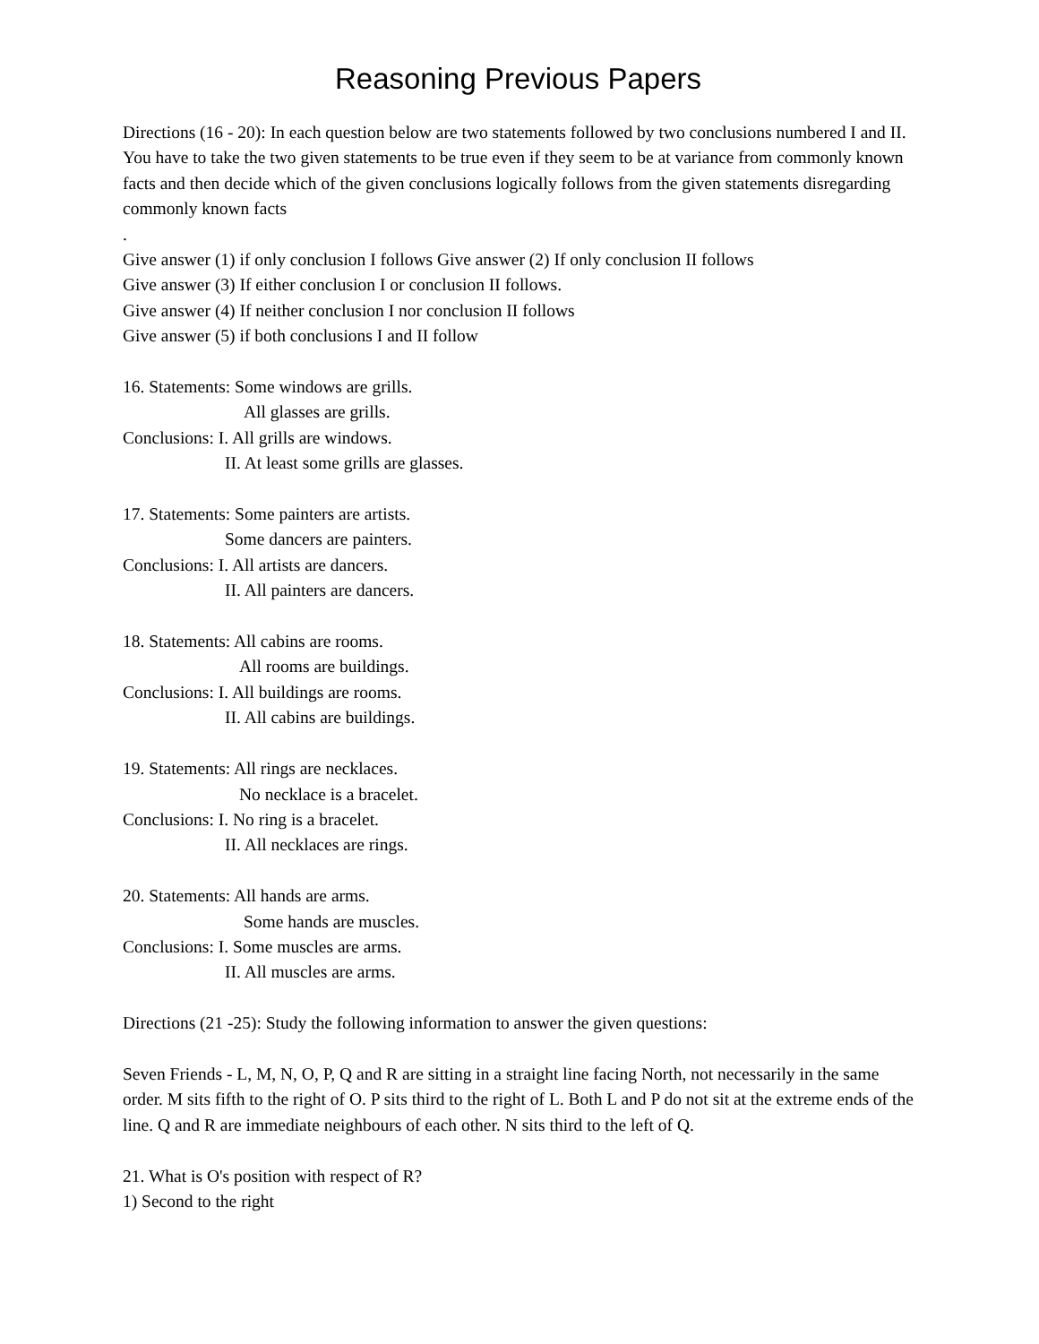Reasoning Previous Papers
Directions (16 - 20): In each question below are two statements followed by two conclusions numbered I and II. You have to take the two given statements to be true even if they seem to be at variance from commonly known facts and then decide which of the given conclusions logically follows from the given statements disregarding commonly known facts
.
Give answer (1) if only conclusion I follows Give answer (2) If only conclusion II follows
Give answer (3) If either conclusion I or conclusion II follows.
Give answer (4) If neither conclusion I nor conclusion II follows
Give answer (5) if both conclusions I and II follow
16. Statements: Some windows are grills.
All glasses are grills.
Conclusions: I. All grills are windows.
II. At least some grills are glasses.
17. Statements: Some painters are artists.
Some dancers are painters.
Conclusions: I. All artists are dancers.
II. All painters are dancers.
18. Statements: All cabins are rooms.
All rooms are buildings.
Conclusions: I. All buildings are rooms.
II. All cabins are buildings.
19. Statements: All rings are necklaces.
No necklace is a bracelet.
Conclusions: I. No ring is a bracelet.
II. All necklaces are rings.
20. Statements: All hands are arms.
Some hands are muscles.
Conclusions: I. Some muscles are arms.
II. All muscles are arms.
Directions (21 -25): Study the following information to answer the given questions:
Seven Friends - L, M, N, O, P, Q and R are sitting in a straight line facing North, not necessarily in the same order. M sits fifth to the right of O. P sits third to the right of L. Both L and P do not sit at the extreme ends of the line. Q and R are immediate neighbours of each other. N sits third to the left of Q.
21. What is O's position with respect of R?
1) Second to the right